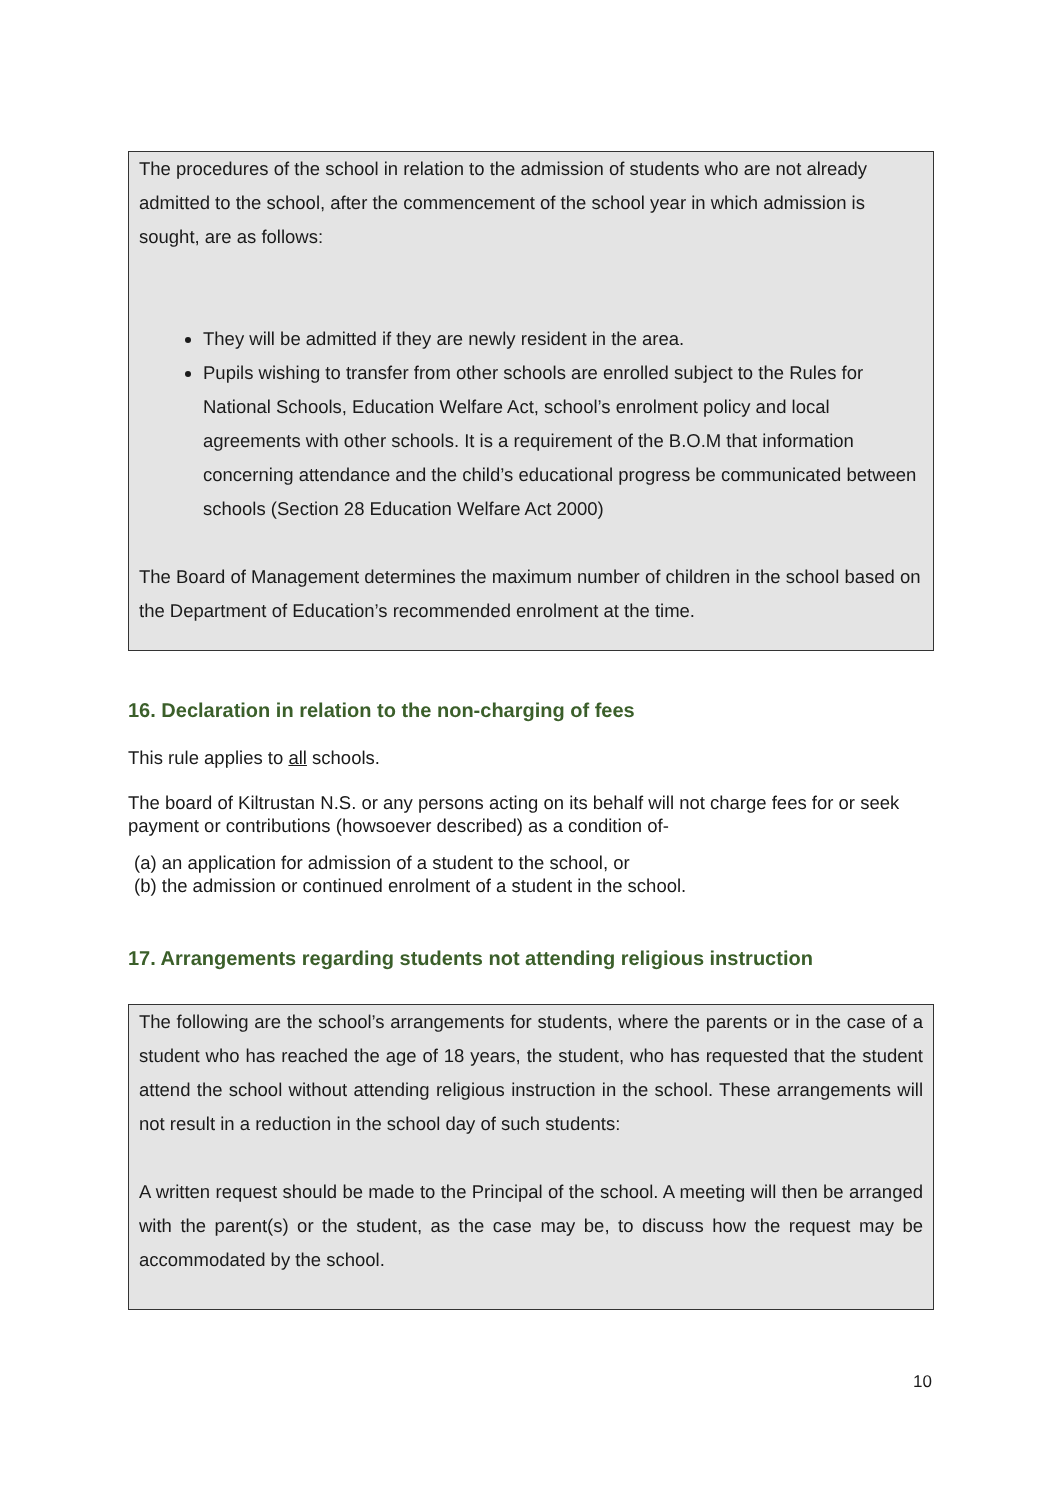The procedures of the school in relation to the admission of students who are not already admitted to the school, after the commencement of the school year in which admission is sought, are as follows:
They will be admitted if they are newly resident in the area.
Pupils wishing to transfer from other schools are enrolled subject to the Rules for National Schools, Education Welfare Act, school’s enrolment policy and local agreements with other schools. It is a requirement of the B.O.M that information concerning attendance and the child’s educational progress be communicated between schools (Section 28 Education Welfare Act 2000)
The Board of Management determines the maximum number of children in the school based on the Department of Education’s recommended enrolment at the time.
16. Declaration in relation to the non-charging of fees
This rule applies to all schools.
The board of Kiltrustan N.S. or any persons acting on its behalf will not charge fees for or seek payment or contributions (howsoever described) as a condition of-
(a) an application for admission of a student to the school, or
(b) the admission or continued enrolment of a student in the school.
17. Arrangements regarding students not attending religious instruction
The following are the school’s arrangements for students, where the parents or in the case of a student who has reached the age of 18 years, the student, who has requested that the student attend the school without attending religious instruction in the school. These arrangements will not result in a reduction in the school day of such students:
A written request should be made to the Principal of the school. A meeting will then be arranged with the parent(s) or the student, as the case may be, to discuss how the request may be accommodated by the school.
10